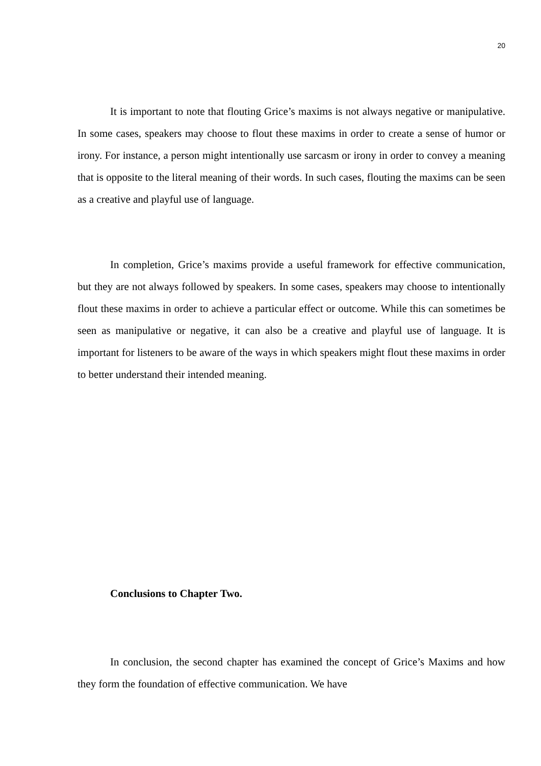20
It is important to note that flouting Grice’s maxims is not always negative or manipulative. In some cases, speakers may choose to flout these maxims in order to create a sense of humor or irony. For instance, a person might intentionally use sarcasm or irony in order to convey a meaning that is opposite to the literal meaning of their words. In such cases, flouting the maxims can be seen as a creative and playful use of language.
In completion, Grice’s maxims provide a useful framework for effective communication, but they are not always followed by speakers. In some cases, speakers may choose to intentionally flout these maxims in order to achieve a particular effect or outcome. While this can sometimes be seen as manipulative or negative, it can also be a creative and playful use of language. It is important for listeners to be aware of the ways in which speakers might flout these maxims in order to better understand their intended meaning.
Conclusions to Chapter Two.
In conclusion, the second chapter has examined the concept of Grice’s Maxims and how they form the foundation of effective communication. We have